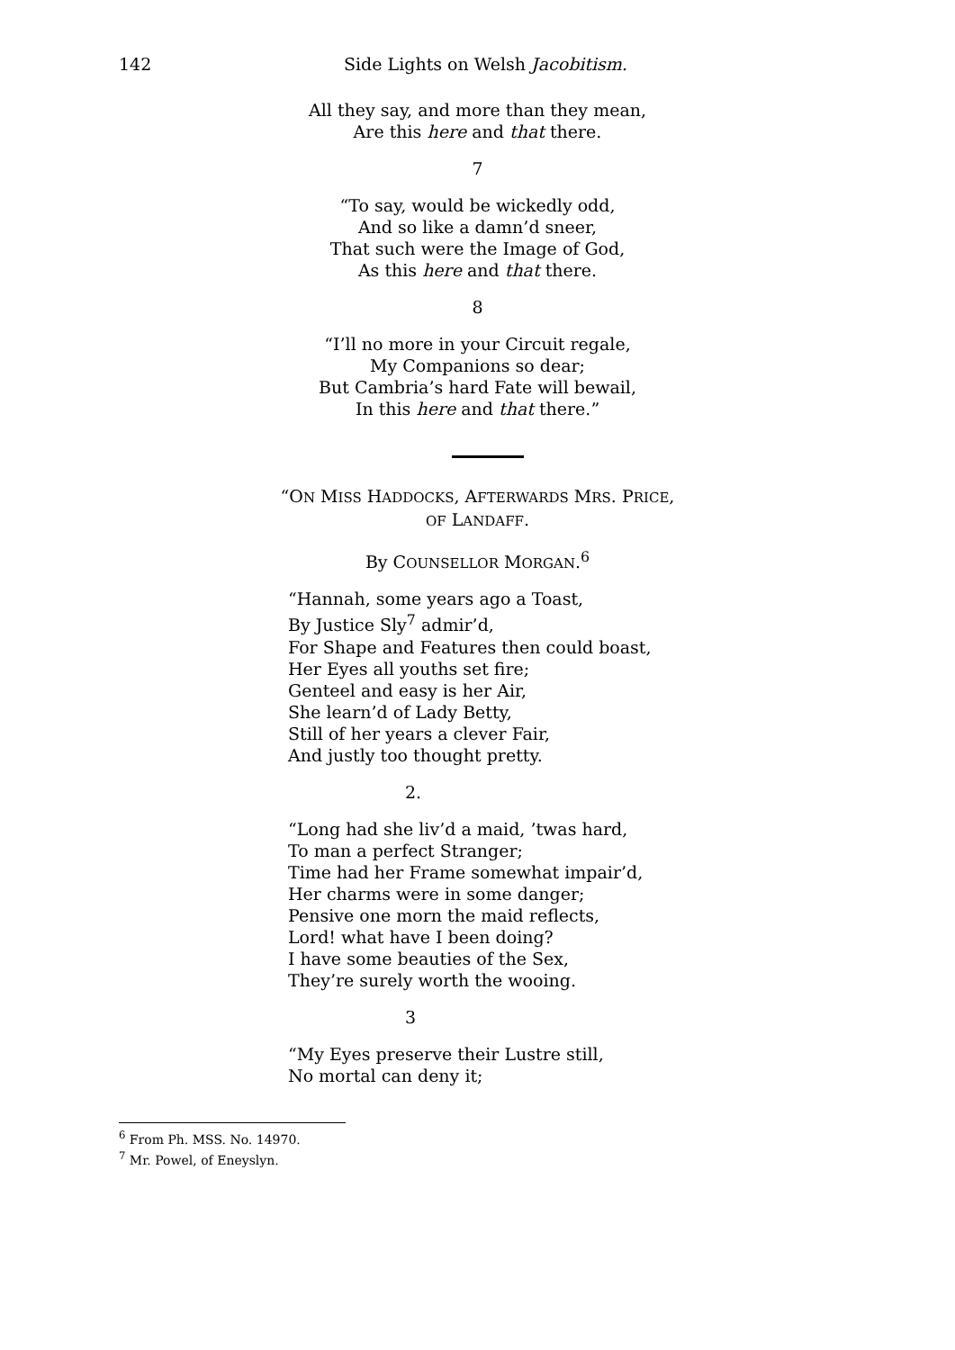142 Side Lights on Welsh Jacobitism.
All they say, and more than they mean,
Are this here and that there.
7
“To say, would be wickedly odd,
And so like a damn’d sneer,
That such were the Image of God,
As this here and that there.
8
“I’ll no more in your Circuit regale,
My Companions so dear;
But Cambria’s hard Fate will bewail,
In this here and that there.”
“ON MISS HADDOCKS, AFTERWARDS MRS. PRICE,
OF LANDAFF.
By COUNSELLOR MORGAN.<sup>6</sup>
“Hannah, some years ago a Toast,
By Justice Sly<sup>7</sup> admir’d,
For Shape and Features then could boast,
Her Eyes all youths set fire;
Genteel and easy is her Air,
She learn’d of Lady Betty,
Still of her years a clever Fair,
And justly too thought pretty.
2.
“Long had she liv’d a maid, ’twas hard,
To man a perfect Stranger;
Time had her Frame somewhat impair’d,
Her charms were in some danger;
Pensive one morn the maid reflects,
Lord! what have I been doing?
I have some beauties of the Sex,
They’re surely worth the wooing.
3
“My Eyes preserve their Lustre still,
No mortal can deny it;
<sup>6</sup> From Ph. MSS. No. 14970.
<sup>7</sup> Mr. Powel, of Eneyslyn.